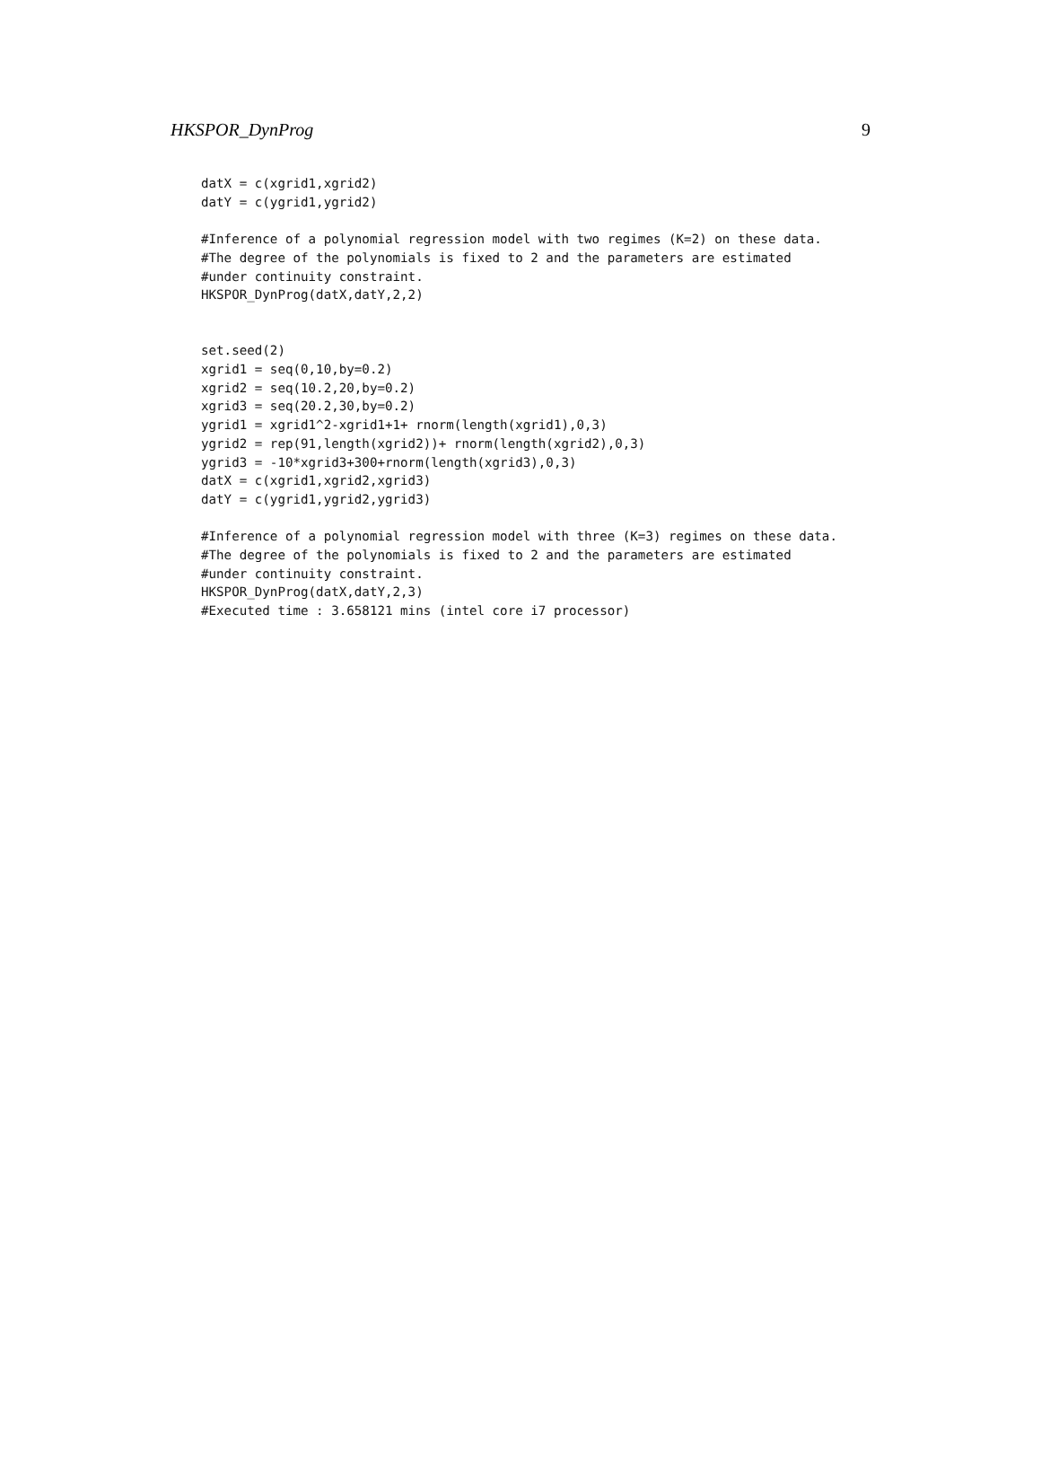HKSPOR_DynProg 9
datX = c(xgrid1,xgrid2)
datY = c(ygrid1,ygrid2)

#Inference of a polynomial regression model with two regimes (K=2) on these data.
#The degree of the polynomials is fixed to 2 and the parameters are estimated
#under continuity constraint.
HKSPOR_DynProg(datX,datY,2,2)


set.seed(2)
xgrid1 = seq(0,10,by=0.2)
xgrid2 = seq(10.2,20,by=0.2)
xgrid3 = seq(20.2,30,by=0.2)
ygrid1 = xgrid1^2-xgrid1+1+ rnorm(length(xgrid1),0,3)
ygrid2 = rep(91,length(xgrid2))+ rnorm(length(xgrid2),0,3)
ygrid3 = -10*xgrid3+300+rnorm(length(xgrid3),0,3)
datX = c(xgrid1,xgrid2,xgrid3)
datY = c(ygrid1,ygrid2,ygrid3)

#Inference of a polynomial regression model with three (K=3) regimes on these data.
#The degree of the polynomials is fixed to 2 and the parameters are estimated
#under continuity constraint.
HKSPOR_DynProg(datX,datY,2,3)
#Executed time : 3.658121 mins (intel core i7 processor)